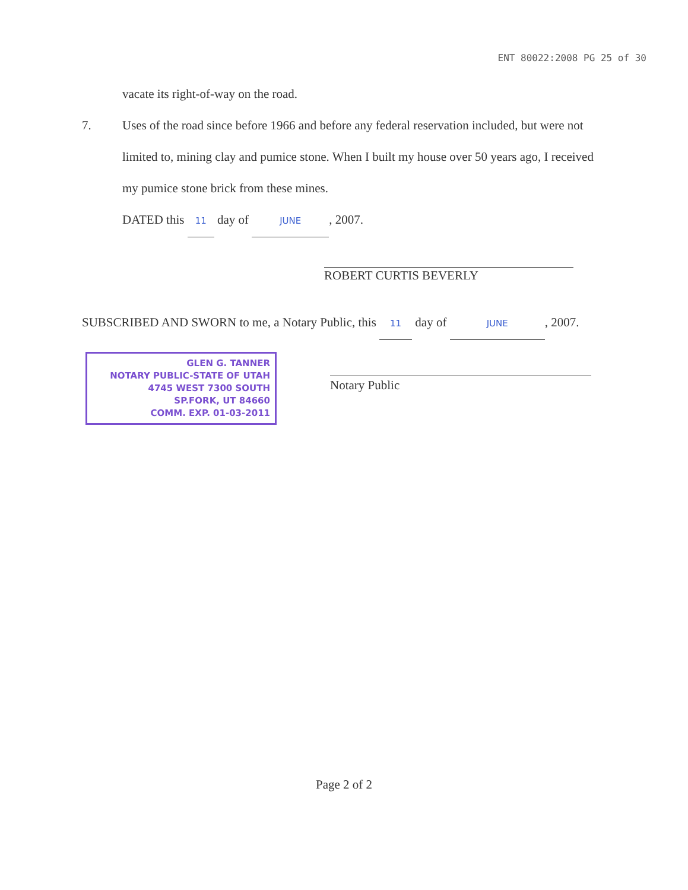ENT 80022:2008 PG 25 of 30
vacate its right-of-way on the road.
7. Uses of the road since before 1966 and before any federal reservation included, but were not limited to, mining clay and pumice stone. When I built my house over 50 years ago, I received my pumice stone brick from these mines.
DATED this 11 day of JUNE, 2007.
ROBERT CURTIS BEVERLY
SUBSCRIBED AND SWORN to me, a Notary Public, this 11 day of JUNE, 2007.
GLEN G. TANNER
NOTARY PUBLIC-STATE OF UTAH
4745 WEST 7300 SOUTH
SP.FORK, UT 84660
COMM. EXP. 01-03-2011
Notary Public
Page 2 of 2